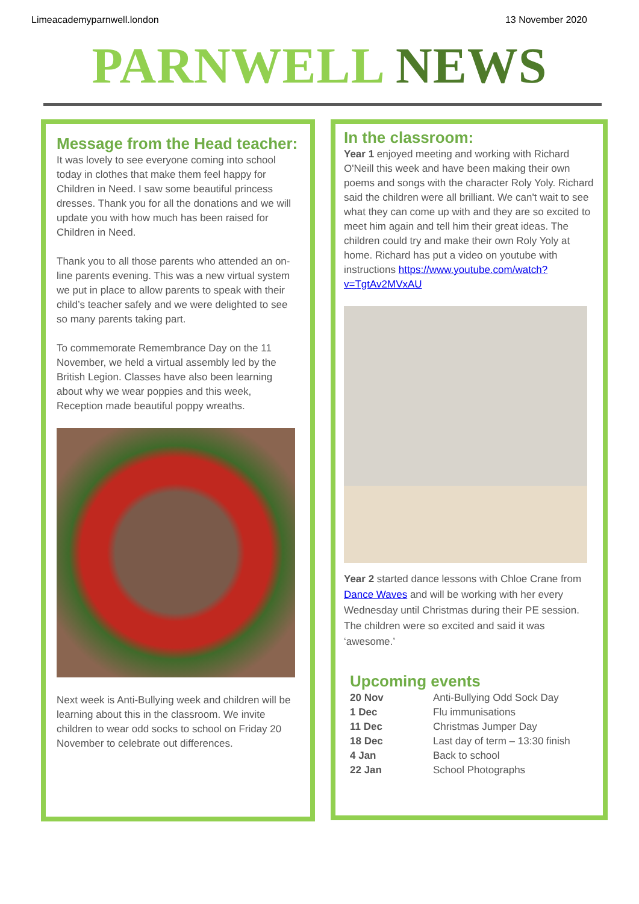Limeacademyparnwell.london 13 November 2020
PARNWELL NEWS
Message from the Head teacher:
It was lovely to see everyone coming into school today in clothes that make them feel happy for Children in Need. I saw some beautiful princess dresses. Thank you for all the donations and we will update you with how much has been raised for Children in Need.
Thank you to all those parents who attended an on-line parents evening. This was a new virtual system we put in place to allow parents to speak with their child’s teacher safely and we were delighted to see so many parents taking part.
To commemorate Remembrance Day on the 11 November, we held a virtual assembly led by the British Legion. Classes have also been learning about why we wear poppies and this week, Reception made beautiful poppy wreaths.
Next week is Anti-Bullying week and children will be learning about this in the classroom. We invite children to wear odd socks to school on Friday 20 November to celebrate out differences.
In the classroom:
Year 1 enjoyed meeting and working with Richard O'Neill this week and have been making their own poems and songs with the character Roly Yoly. Richard said the children were all brilliant. We can't wait to see what they can come up with and they are so excited to meet him again and tell him their great ideas. The children could try and make their own Roly Yoly at home. Richard has put a video on youtube with instructions https://www.youtube.com/watch?v=TgtAv2MVxAU
Year 2 started dance lessons with Chloe Crane from Dance Waves and will be working with her every Wednesday until Christmas during their PE session. The children were so excited and said it was ‘awesome.’
Upcoming events
| 20 Nov | Anti-Bullying Odd Sock Day |
| 1 Dec | Flu immunisations |
| 11 Dec | Christmas Jumper Day |
| 18 Dec | Last day of term – 13:30 finish |
| 4 Jan | Back to school |
| 22 Jan | School Photographs |